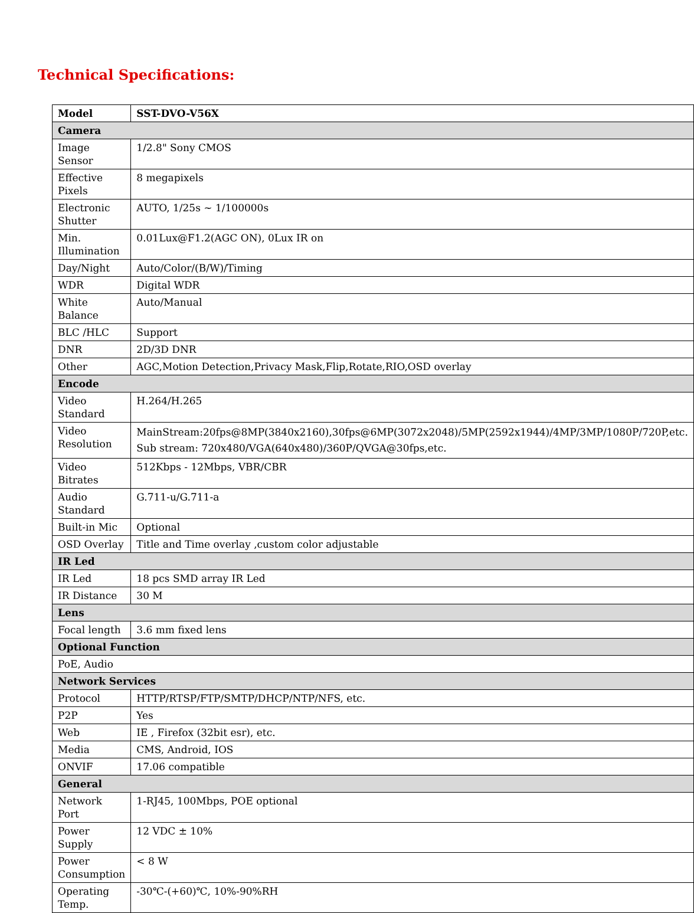Technical Specifications:
| Model | SST-DVO-V56X |
| Camera | |
| Image Sensor | 1/2.8" Sony CMOS |
| Effective Pixels | 8 megapixels |
| Electronic Shutter | AUTO, 1/25s ~ 1/100000s |
| Min. Illumination | 0.01Lux@F1.2(AGC ON), 0Lux IR on |
| Day/Night | Auto/Color/(B/W)/Timing |
| WDR | Digital WDR |
| White Balance | Auto/Manual |
| BLC /HLC | Support |
| DNR | 2D/3D DNR |
| Other | AGC,Motion Detection,Privacy Mask,Flip,Rotate,RIO,OSD overlay |
| Encode | |
| Video Standard | H.264/H.265 |
| Video Resolution | MainStream:20fps@8MP(3840x2160),30fps@6MP(3072x2048)/5MP(2592x1944)/4MP/3MP/1080P/720P,etc. Sub stream: 720x480/VGA(640x480)/360P/QVGA@30fps,etc. |
| Video Bitrates | 512Kbps - 12Mbps, VBR/CBR |
| Audio Standard | G.711-u/G.711-a |
| Built-in Mic | Optional |
| OSD Overlay | Title and Time overlay ,custom color adjustable |
| IR Led | |
| IR Led | 18 pcs SMD array IR Led |
| IR Distance | 30 M |
| Lens | |
| Focal length | 3.6 mm fixed lens |
| Optional Function | |
| PoE, Audio | |
| Network Services | |
| Protocol | HTTP/RTSP/FTP/SMTP/DHCP/NTP/NFS, etc. |
| P2P | Yes |
| Web | IE , Firefox (32bit esr), etc. |
| Media | CMS, Android, IOS |
| ONVIF | 17.06 compatible |
| General | |
| Network Port | 1-RJ45, 100Mbps, POE optional |
| Power Supply | 12 VDC ± 10% |
| Power Consumption | < 8 W |
| Operating Temp. | -30℃-(+60)℃, 10%-90%RH |